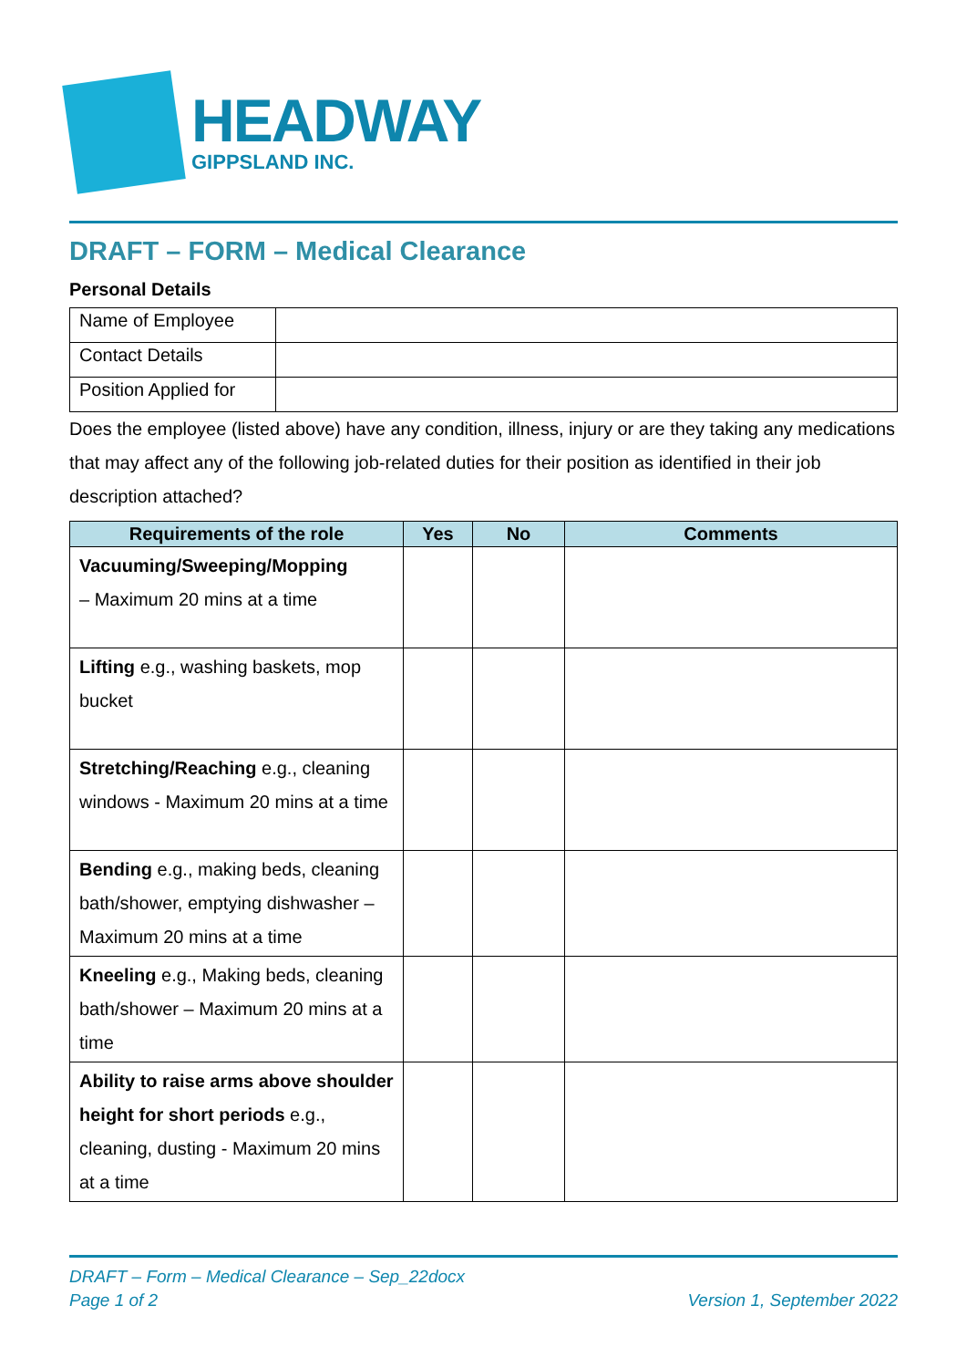HEADWAY
GIPPSLAND INC.
DRAFT – FORM – Medical Clearance
Personal Details
| Name of Employee | |
| Contact Details | |
| Position Applied for | |
Does the employee (listed above) have any condition, illness, injury or are they taking any medications that may affect any of the following job-related duties for their position as identified in their job description attached?
| Requirements of the role | Yes | No | Comments |
| --- | --- | --- | --- |
| Vacuuming/Sweeping/Mopping – Maximum 20 mins at a time | | | |
| Lifting e.g., washing baskets, mop bucket | | | |
| Stretching/Reaching e.g., cleaning windows - Maximum 20 mins at a time | | | |
| Bending e.g., making beds, cleaning bath/shower, emptying dishwasher – Maximum 20 mins at a time | | | |
| Kneeling e.g., Making beds, cleaning bath/shower – Maximum 20 mins at a time | | | |
| Ability to raise arms above shoulder height for short periods e.g., cleaning, dusting - Maximum 20 mins at a time | | | |
DRAFT – Form – Medical Clearance – Sep_22docx
Page 1 of 2 Version 1, September 2022